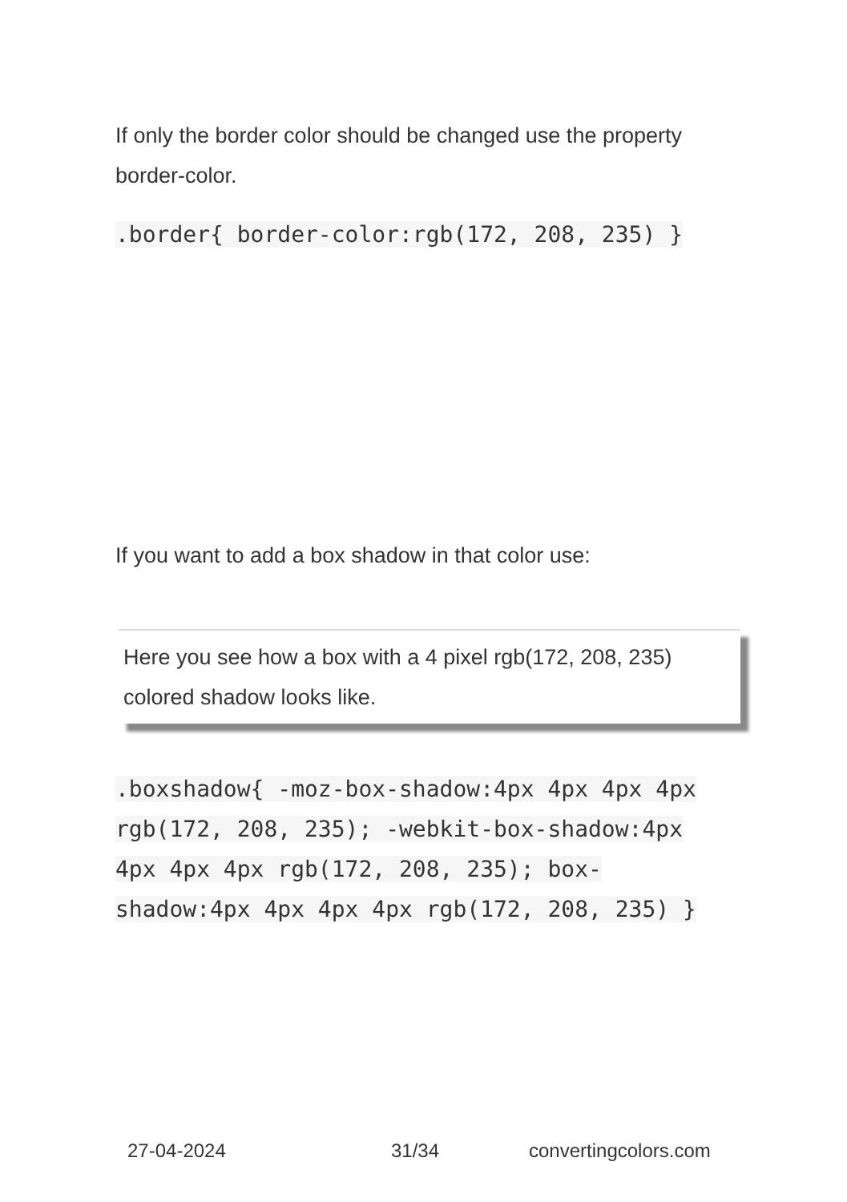If only the border color should be changed use the property border-color.
.border{ border-color:rgb(172, 208, 235) }
If you want to add a box shadow in that color use:
Here you see how a box with a 4 pixel rgb(172, 208, 235) colored shadow looks like.
.boxshadow{ -moz-box-shadow:4px 4px 4px 4px rgb(172, 208, 235); -webkit-box-shadow:4px 4px 4px 4px rgb(172, 208, 235); box-shadow:4px 4px 4px 4px rgb(172, 208, 235) }
27-04-2024 31/34 convertingcolors.com